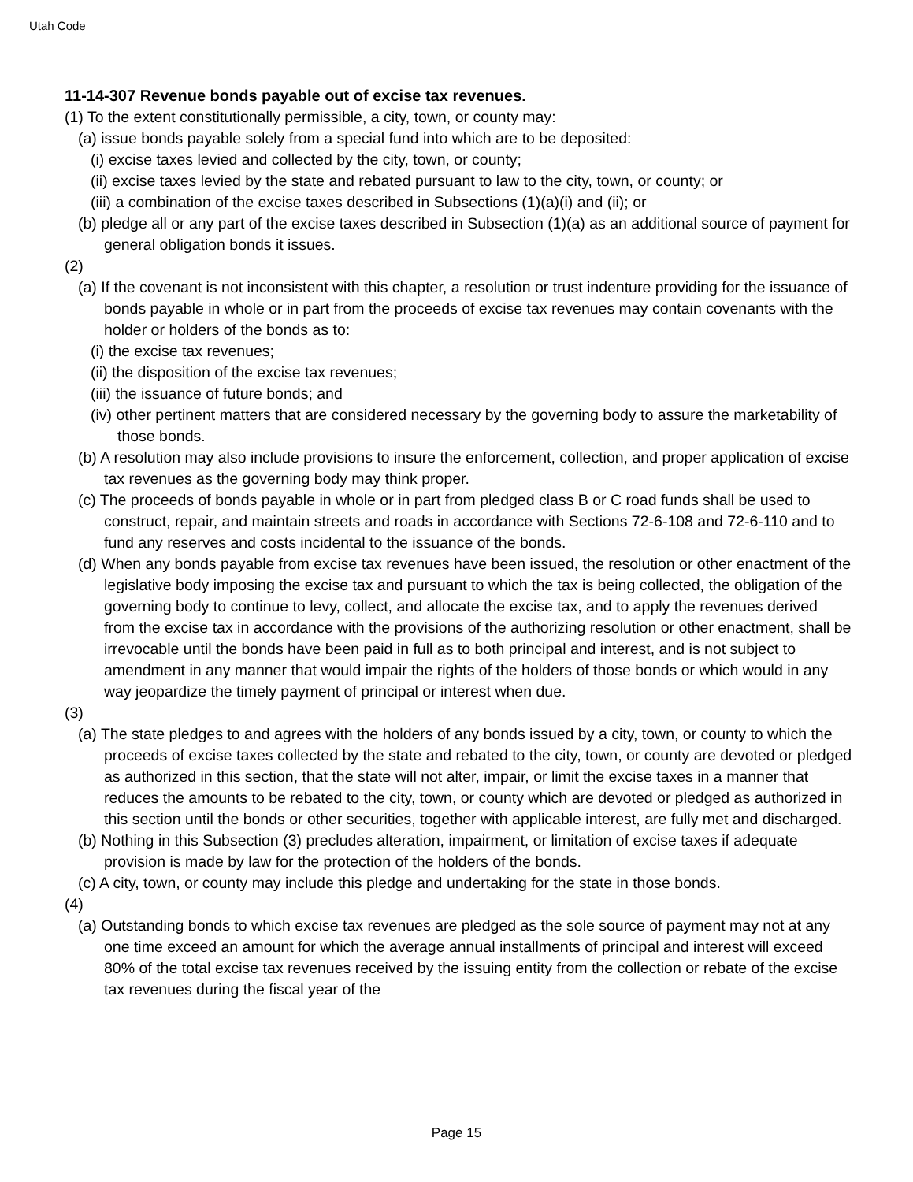Utah Code
11-14-307 Revenue bonds payable out of excise tax revenues.
(1) To the extent constitutionally permissible, a city, town, or county may:
(a) issue bonds payable solely from a special fund into which are to be deposited:
(i) excise taxes levied and collected by the city, town, or county;
(ii) excise taxes levied by the state and rebated pursuant to law to the city, town, or county; or
(iii) a combination of the excise taxes described in Subsections (1)(a)(i) and (ii); or
(b) pledge all or any part of the excise taxes described in Subsection (1)(a) as an additional source of payment for general obligation bonds it issues.
(2)
(a) If the covenant is not inconsistent with this chapter, a resolution or trust indenture providing for the issuance of bonds payable in whole or in part from the proceeds of excise tax revenues may contain covenants with the holder or holders of the bonds as to:
(i) the excise tax revenues;
(ii) the disposition of the excise tax revenues;
(iii) the issuance of future bonds; and
(iv) other pertinent matters that are considered necessary by the governing body to assure the marketability of those bonds.
(b) A resolution may also include provisions to insure the enforcement, collection, and proper application of excise tax revenues as the governing body may think proper.
(c) The proceeds of bonds payable in whole or in part from pledged class B or C road funds shall be used to construct, repair, and maintain streets and roads in accordance with Sections 72-6-108 and 72-6-110 and to fund any reserves and costs incidental to the issuance of the bonds.
(d) When any bonds payable from excise tax revenues have been issued, the resolution or other enactment of the legislative body imposing the excise tax and pursuant to which the tax is being collected, the obligation of the governing body to continue to levy, collect, and allocate the excise tax, and to apply the revenues derived from the excise tax in accordance with the provisions of the authorizing resolution or other enactment, shall be irrevocable until the bonds have been paid in full as to both principal and interest, and is not subject to amendment in any manner that would impair the rights of the holders of those bonds or which would in any way jeopardize the timely payment of principal or interest when due.
(3)
(a) The state pledges to and agrees with the holders of any bonds issued by a city, town, or county to which the proceeds of excise taxes collected by the state and rebated to the city, town, or county are devoted or pledged as authorized in this section, that the state will not alter, impair, or limit the excise taxes in a manner that reduces the amounts to be rebated to the city, town, or county which are devoted or pledged as authorized in this section until the bonds or other securities, together with applicable interest, are fully met and discharged.
(b) Nothing in this Subsection (3) precludes alteration, impairment, or limitation of excise taxes if adequate provision is made by law for the protection of the holders of the bonds.
(c) A city, town, or county may include this pledge and undertaking for the state in those bonds.
(4)
(a) Outstanding bonds to which excise tax revenues are pledged as the sole source of payment may not at any one time exceed an amount for which the average annual installments of principal and interest will exceed 80% of the total excise tax revenues received by the issuing entity from the collection or rebate of the excise tax revenues during the fiscal year of the
Page 15